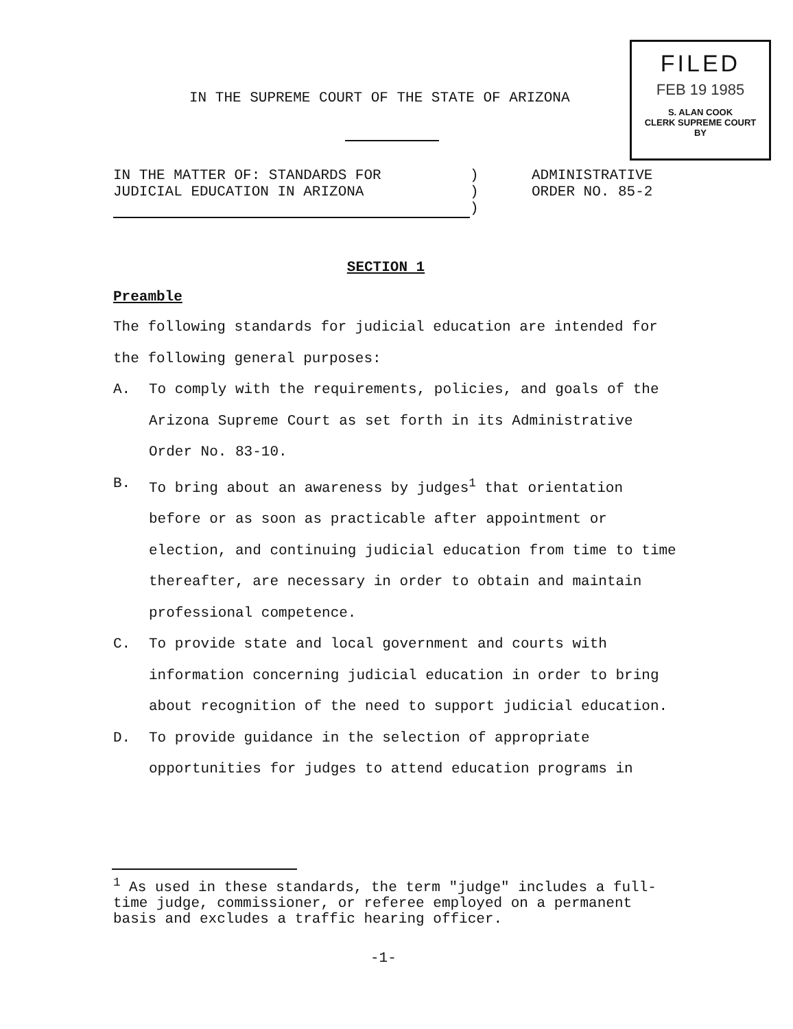FILED
FEB 19 1985
S. ALAN COOK
CLERK SUPREME COURT
BY
IN THE SUPREME COURT OF THE STATE OF ARIZONA
IN THE MATTER OF: STANDARDS FOR
JUDICIAL EDUCATION IN ARIZONA
)
)
)
ADMINISTRATIVE
ORDER NO. 85-2
SECTION 1
Preamble
The following standards for judicial education are intended for the following general purposes:
A. To comply with the requirements, policies, and goals of the Arizona Supreme Court as set forth in its Administrative Order No. 83-10.
B. To bring about an awareness by judges<sup>1</sup> that orientation before or as soon as practicable after appointment or election, and continuing judicial education from time to time thereafter, are necessary in order to obtain and maintain professional competence.
C. To provide state and local government and courts with information concerning judicial education in order to bring about recognition of the need to support judicial education.
D. To provide guidance in the selection of appropriate opportunities for judges to attend education programs in
<sup>1</sup> As used in these standards, the term "judge" includes a full-time judge, commissioner, or referee employed on a permanent basis and excludes a traffic hearing officer.
-1-